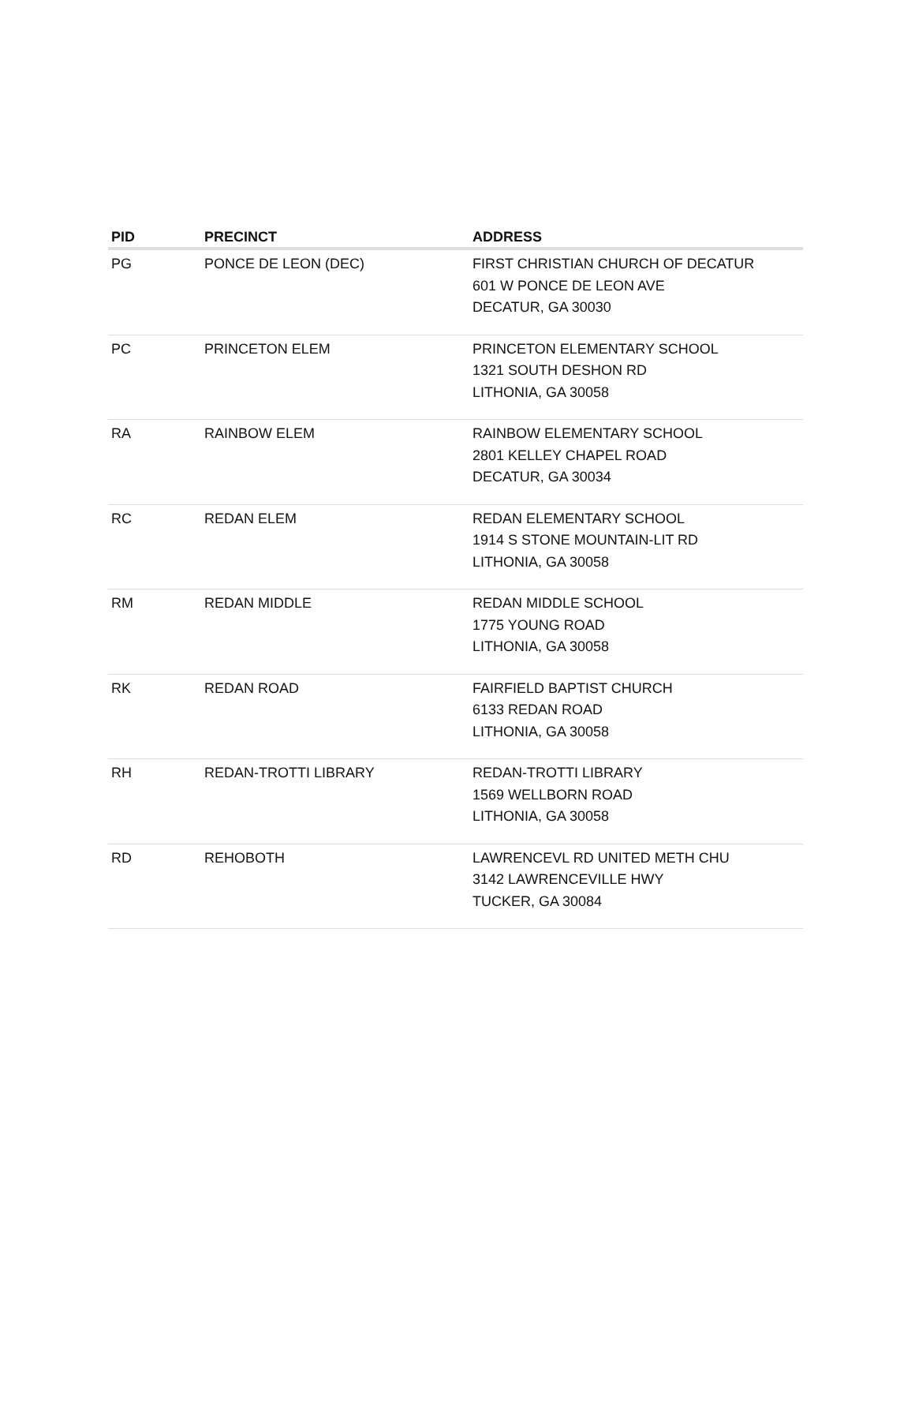| PID | PRECINCT | ADDRESS |
| --- | --- | --- |
| PG | PONCE DE LEON (DEC) | FIRST CHRISTIAN CHURCH OF DECATUR 601 W PONCE DE LEON AVE DECATUR, GA 30030 |
| PC | PRINCETON ELEM | PRINCETON ELEMENTARY SCHOOL 1321 SOUTH DESHON RD LITHONIA, GA 30058 |
| RA | RAINBOW ELEM | RAINBOW ELEMENTARY SCHOOL 2801 KELLEY CHAPEL ROAD DECATUR, GA 30034 |
| RC | REDAN ELEM | REDAN ELEMENTARY SCHOOL 1914 S STONE MOUNTAIN-LIT RD LITHONIA, GA 30058 |
| RM | REDAN MIDDLE | REDAN MIDDLE SCHOOL 1775 YOUNG ROAD LITHONIA, GA 30058 |
| RK | REDAN ROAD | FAIRFIELD BAPTIST CHURCH 6133 REDAN ROAD LITHONIA, GA 30058 |
| RH | REDAN-TROTTI LIBRARY | REDAN-TROTTI LIBRARY 1569 WELLBORN ROAD LITHONIA, GA 30058 |
| RD | REHOBOTH | LAWRENCEVL RD UNITED METH CHU 3142 LAWRENCEVILLE HWY TUCKER, GA 30084 |